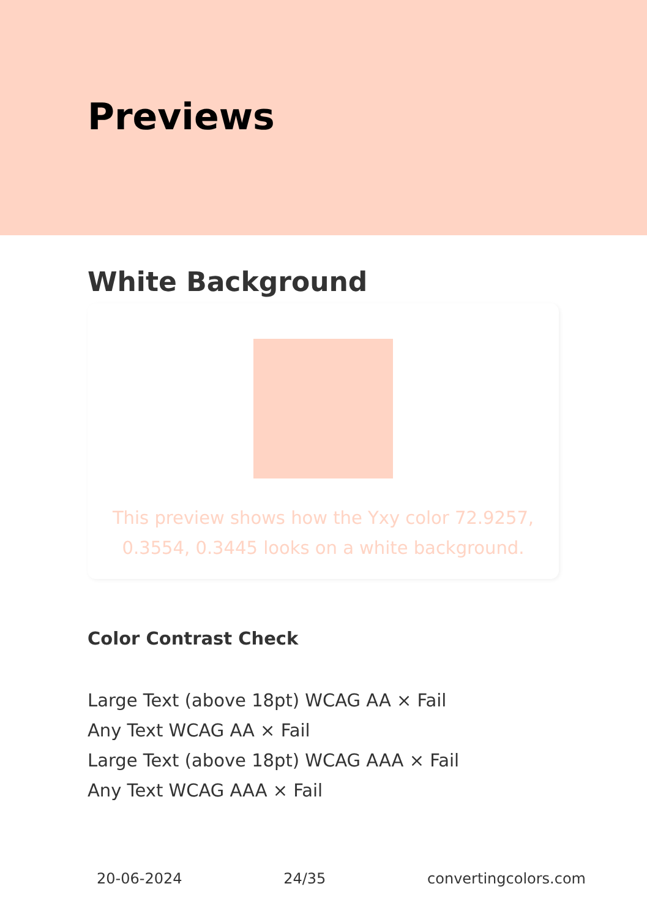Previews
White Background
This preview shows how the Yxy color 72.9257, 0.3554, 0.3445 looks on a white background.
Color Contrast Check
Large Text (above 18pt) WCAG AA × Fail
Any Text WCAG AA × Fail
Large Text (above 18pt) WCAG AAA × Fail
Any Text WCAG AAA × Fail
20-06-2024 24/35 convertingcolors.com